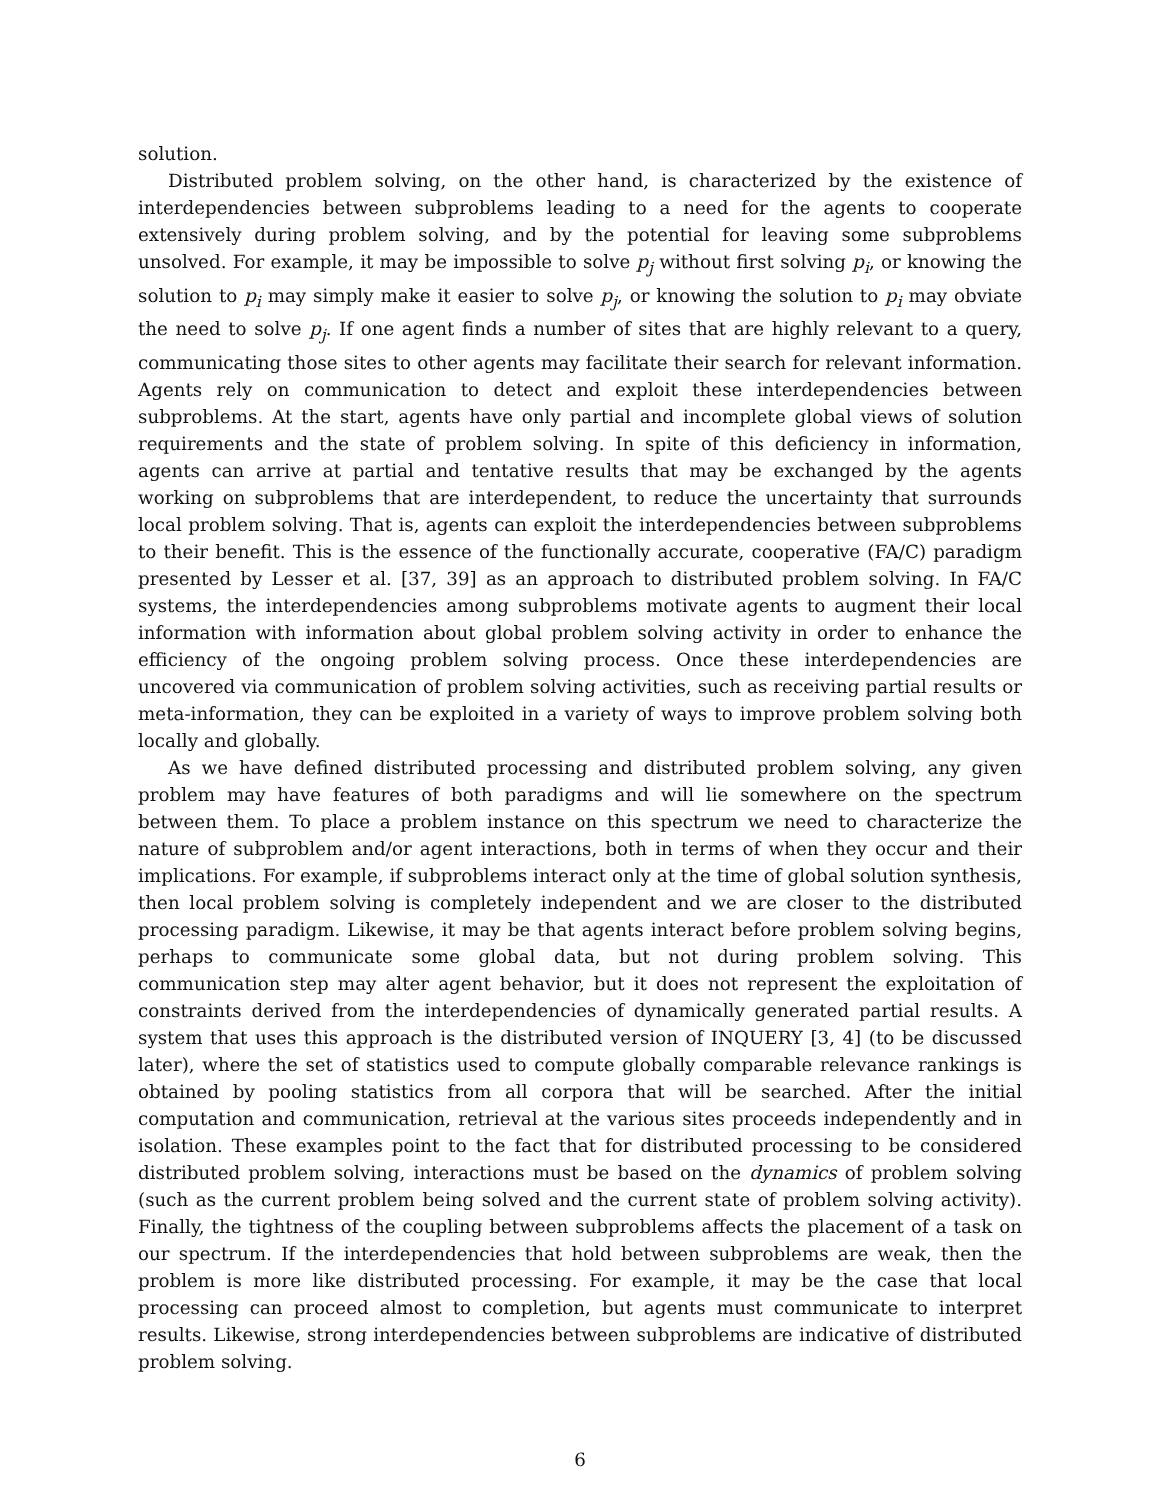solution.
Distributed problem solving, on the other hand, is characterized by the existence of interdependencies between subproblems leading to a need for the agents to cooperate extensively during problem solving, and by the potential for leaving some subproblems unsolved. For example, it may be impossible to solve p<sub>j</sub> without first solving p<sub>i</sub>, or knowing the solution to p<sub>i</sub> may simply make it easier to solve p<sub>j</sub>, or knowing the solution to p<sub>i</sub> may obviate the need to solve p<sub>j</sub>. If one agent finds a number of sites that are highly relevant to a query, communicating those sites to other agents may facilitate their search for relevant information. Agents rely on communication to detect and exploit these interdependencies between subproblems. At the start, agents have only partial and incomplete global views of solution requirements and the state of problem solving. In spite of this deficiency in information, agents can arrive at partial and tentative results that may be exchanged by the agents working on subproblems that are interdependent, to reduce the uncertainty that surrounds local problem solving. That is, agents can exploit the interdependencies between subproblems to their benefit. This is the essence of the functionally accurate, cooperative (FA/C) paradigm presented by Lesser et al. [37, 39] as an approach to distributed problem solving. In FA/C systems, the interdependencies among subproblems motivate agents to augment their local information with information about global problem solving activity in order to enhance the efficiency of the ongoing problem solving process. Once these interdependencies are uncovered via communication of problem solving activities, such as receiving partial results or meta-information, they can be exploited in a variety of ways to improve problem solving both locally and globally.
As we have defined distributed processing and distributed problem solving, any given problem may have features of both paradigms and will lie somewhere on the spectrum between them. To place a problem instance on this spectrum we need to characterize the nature of subproblem and/or agent interactions, both in terms of when they occur and their implications. For example, if subproblems interact only at the time of global solution synthesis, then local problem solving is completely independent and we are closer to the distributed processing paradigm. Likewise, it may be that agents interact before problem solving begins, perhaps to communicate some global data, but not during problem solving. This communication step may alter agent behavior, but it does not represent the exploitation of constraints derived from the interdependencies of dynamically generated partial results. A system that uses this approach is the distributed version of INQUERY [3, 4] (to be discussed later), where the set of statistics used to compute globally comparable relevance rankings is obtained by pooling statistics from all corpora that will be searched. After the initial computation and communication, retrieval at the various sites proceeds independently and in isolation. These examples point to the fact that for distributed processing to be considered distributed problem solving, interactions must be based on the dynamics of problem solving (such as the current problem being solved and the current state of problem solving activity). Finally, the tightness of the coupling between subproblems affects the placement of a task on our spectrum. If the interdependencies that hold between subproblems are weak, then the problem is more like distributed processing. For example, it may be the case that local processing can proceed almost to completion, but agents must communicate to interpret results. Likewise, strong interdependencies between subproblems are indicative of distributed problem solving.
6